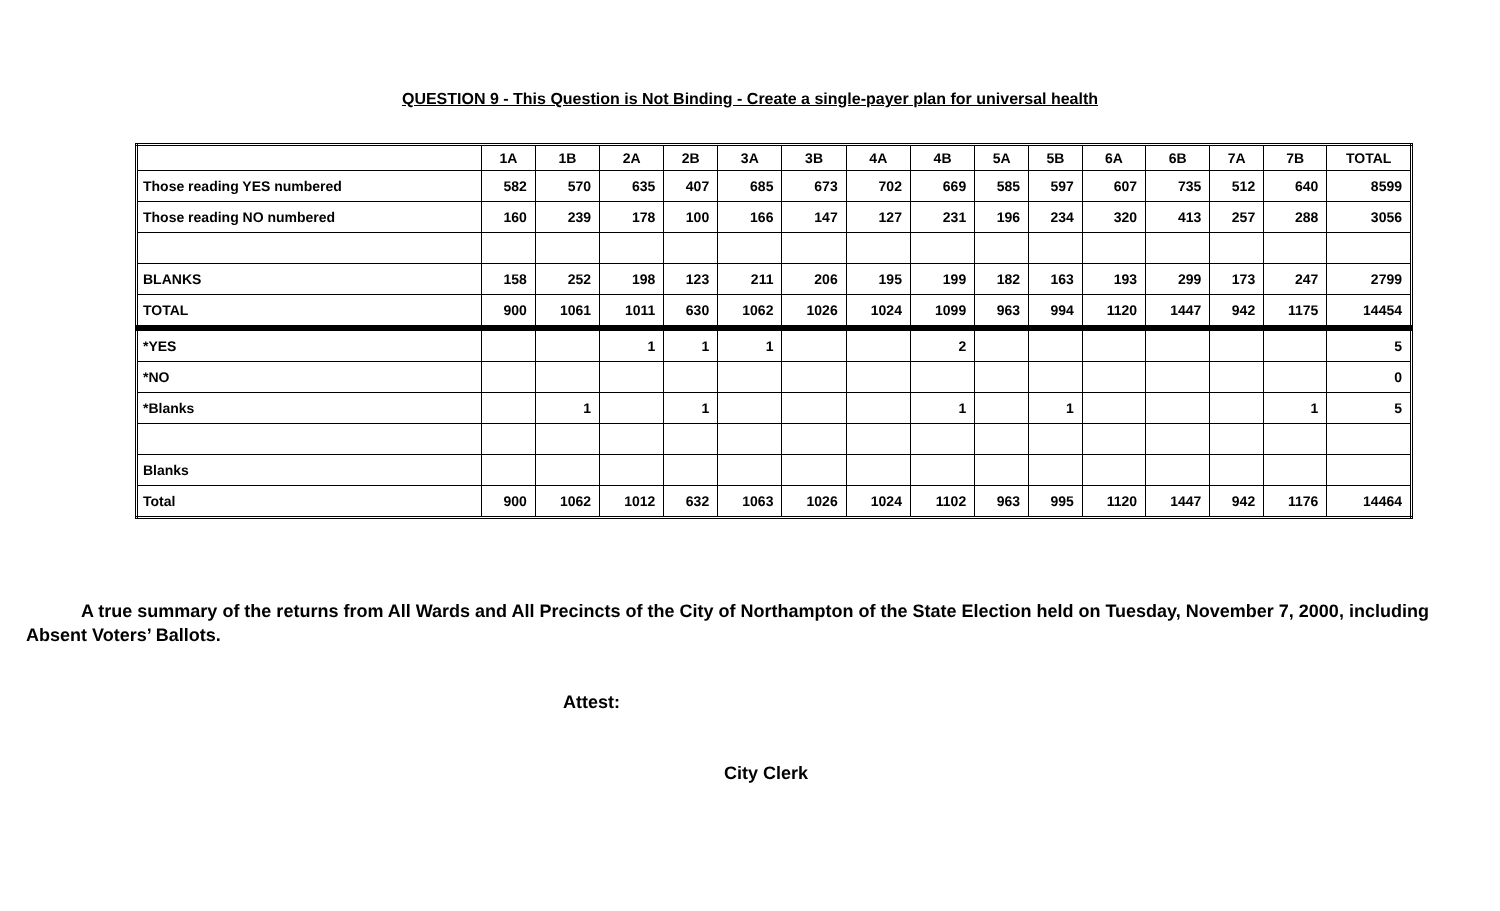QUESTION 9 - This Question is Not Binding - Create a single-payer plan for universal health
| | 1A | 1B | 2A | 2B | 3A | 3B | 4A | 4B | 5A | 5B | 6A | 6B | 7A | 7B | TOTAL |
| --- | --- | --- | --- | --- | --- | --- | --- | --- | --- | --- | --- | --- | --- | --- | --- |
| Those reading YES numbered | 582 | 570 | 635 | 407 | 685 | 673 | 702 | 669 | 585 | 597 | 607 | 735 | 512 | 640 | 8599 |
| Those reading NO numbered | 160 | 239 | 178 | 100 | 166 | 147 | 127 | 231 | 196 | 234 | 320 | 413 | 257 | 288 | 3056 |
| BLANKS | 158 | 252 | 198 | 123 | 211 | 206 | 195 | 199 | 182 | 163 | 193 | 299 | 173 | 247 | 2799 |
| TOTAL | 900 | 1061 | 1011 | 630 | 1062 | 1026 | 1024 | 1099 | 963 | 994 | 1120 | 1447 | 942 | 1175 | 14454 |
| *YES | | | 1 | 1 | 1 | | | 2 | | | | | | | 5 |
| *NO | | | | | | | | | | | | | | | 0 |
| *Blanks | | 1 | | 1 | | | | 1 | | 1 | | | | 1 | 5 |
| Blanks | | | | | | | | | | | | | | | |
| Total | 900 | 1062 | 1012 | 632 | 1063 | 1026 | 1024 | 1102 | 963 | 995 | 1120 | 1447 | 942 | 1176 | 14464 |
A true summary of the returns from All Wards and All Precincts of the City of Northampton of the State Election held on Tuesday, November 7, 2000, including Absent Voters’ Ballots.
Attest:
City Clerk